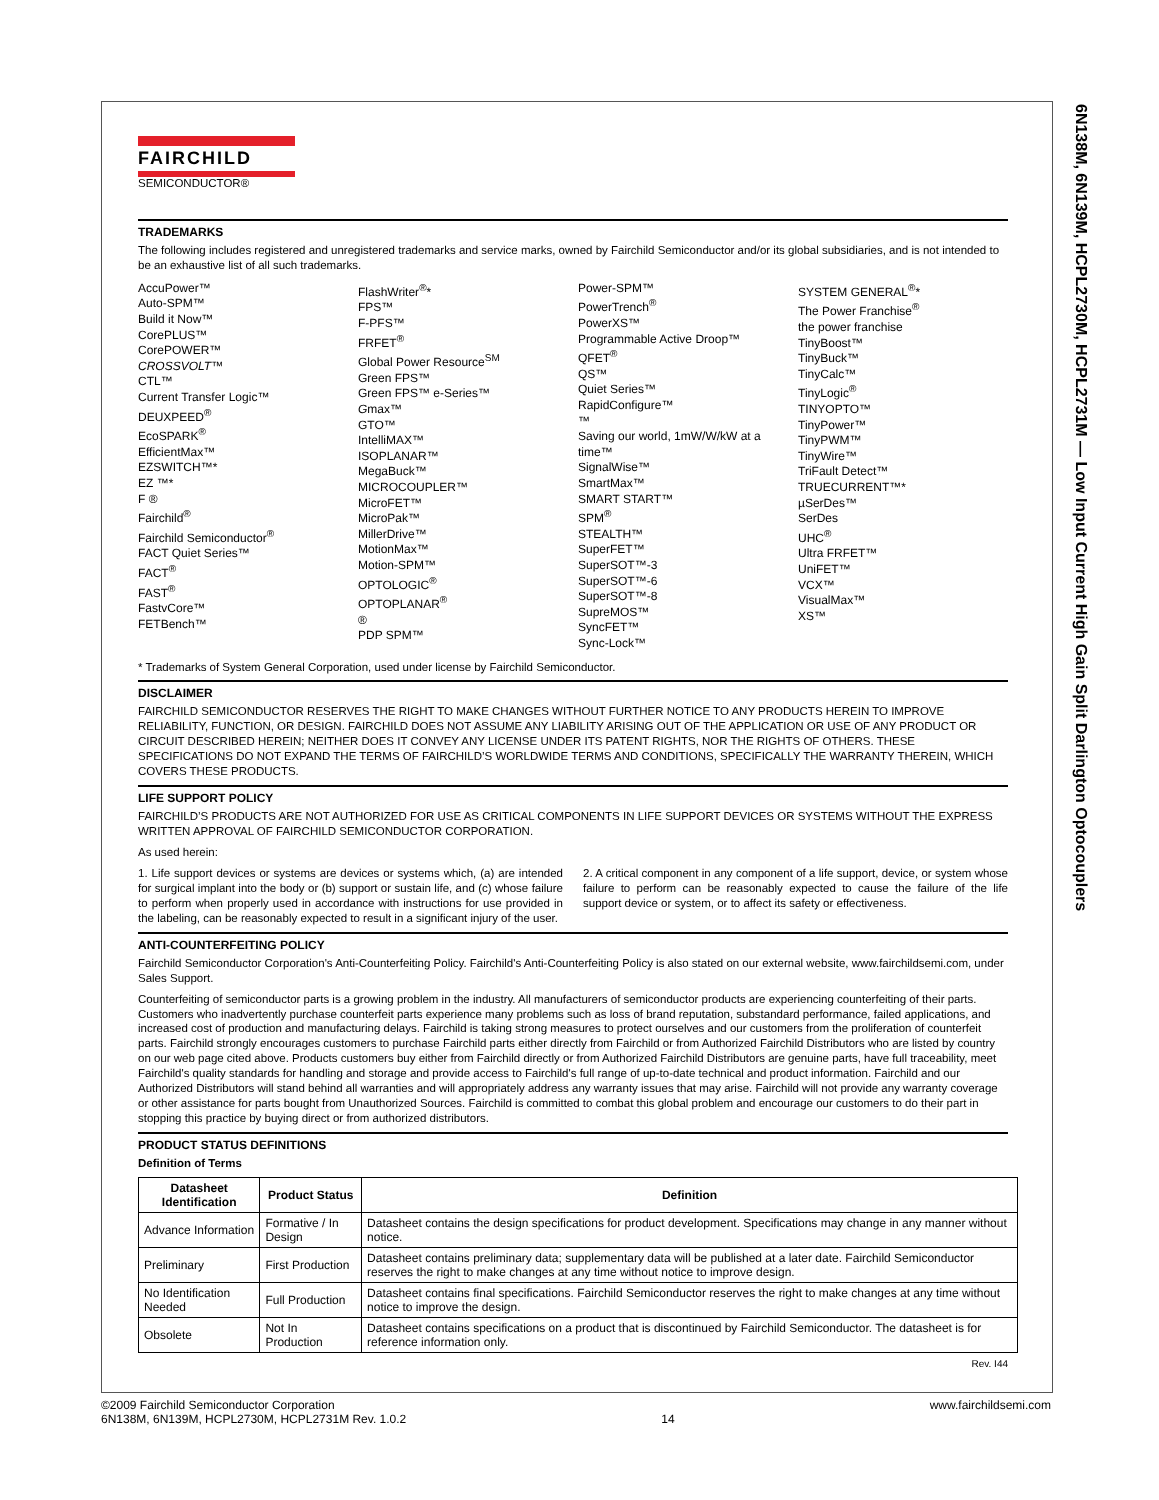6N138M, 6N139M, HCPL2730M, HCPL2731M — Low Input Current High Gain Split Darlington Optocouplers
FAIRCHILD
SEMICONDUCTOR®
TRADEMARKS
The following includes registered and unregistered trademarks and service marks, owned by Fairchild Semiconductor and/or its global subsidiaries, and is not intended to be an exhaustive list of all such trademarks.
AccuPower™
Auto-SPM™
Build it Now™
CorePLUS™
CorePOWER™
CROSSVOLT™
CTL™
Current Transfer Logic™
DEUXPEED<sup>®</sup>
EcoSPARK<sup>®</sup>
EfficientMax™
EZSWITCH™*
EZ ™*
F ®
Fairchild<sup>®</sup>
Fairchild Semiconductor<sup>®</sup>
FACT Quiet Series™
FACT<sup>®</sup>
FAST<sup>®</sup>
FastvCore™
FETBench™
FlashWriter<sup>®</sup>*
FPS™
F-PFS™
FRFET<sup>®</sup>
Global Power Resource<sup>SM</sup>
Green FPS™
Green FPS™ e-Series™
Gmax™
GTO™
IntelliMAX™
ISOPLANAR™
MegaBuck™
MICROCOUPLER™
MicroFET™
MicroPak™
MillerDrive™
MotionMax™
Motion-SPM™
OPTOLOGIC<sup>®</sup>
OPTOPLANAR<sup>®</sup>
®
PDP SPM™
Power-SPM™
PowerTrench<sup>®</sup>
PowerXS™
Programmable Active Droop™
QFET<sup>®</sup>
QS™
Quiet Series™
RapidConfigure™
™
Saving our world, 1mW/W/kW at a time™
SignalWise™
SmartMax™
SMART START™
SPM<sup>®</sup>
STEALTH™
SuperFET™
SuperSOT™-3
SuperSOT™-6
SuperSOT™-8
SupreMOS™
SyncFET™
Sync-Lock™
SYSTEM GENERAL<sup>®</sup>*
The Power Franchise<sup>®</sup>
the power franchise
TinyBoost™
TinyBuck™
TinyCalc™
TinyLogic<sup>®</sup>
TINYOPTO™
TinyPower™
TinyPWM™
TinyWire™
TriFault Detect™
TRUECURRENT™*
µSerDes™
SerDes
UHC<sup>®</sup>
Ultra FRFET™
UniFET™
VCX™
VisualMax™
XS™
* Trademarks of System General Corporation, used under license by Fairchild Semiconductor.
DISCLAIMER
FAIRCHILD SEMICONDUCTOR RESERVES THE RIGHT TO MAKE CHANGES WITHOUT FURTHER NOTICE TO ANY PRODUCTS HEREIN TO IMPROVE RELIABILITY, FUNCTION, OR DESIGN. FAIRCHILD DOES NOT ASSUME ANY LIABILITY ARISING OUT OF THE APPLICATION OR USE OF ANY PRODUCT OR CIRCUIT DESCRIBED HEREIN; NEITHER DOES IT CONVEY ANY LICENSE UNDER ITS PATENT RIGHTS, NOR THE RIGHTS OF OTHERS. THESE SPECIFICATIONS DO NOT EXPAND THE TERMS OF FAIRCHILD’S WORLDWIDE TERMS AND CONDITIONS, SPECIFICALLY THE WARRANTY THEREIN, WHICH COVERS THESE PRODUCTS.
LIFE SUPPORT POLICY
FAIRCHILD’S PRODUCTS ARE NOT AUTHORIZED FOR USE AS CRITICAL COMPONENTS IN LIFE SUPPORT DEVICES OR SYSTEMS WITHOUT THE EXPRESS WRITTEN APPROVAL OF FAIRCHILD SEMICONDUCTOR CORPORATION.
As used herein:
1. Life support devices or systems are devices or systems which, (a) are intended for surgical implant into the body or (b) support or sustain life, and (c) whose failure to perform when properly used in accordance with instructions for use provided in the labeling, can be reasonably expected to result in a significant injury of the user.
2. A critical component in any component of a life support, device, or system whose failure to perform can be reasonably expected to cause the failure of the life support device or system, or to affect its safety or effectiveness.
ANTI-COUNTERFEITING POLICY
Fairchild Semiconductor Corporation's Anti-Counterfeiting Policy. Fairchild's Anti-Counterfeiting Policy is also stated on our external website, www.fairchildsemi.com, under Sales Support.
Counterfeiting of semiconductor parts is a growing problem in the industry. All manufacturers of semiconductor products are experiencing counterfeiting of their parts. Customers who inadvertently purchase counterfeit parts experience many problems such as loss of brand reputation, substandard performance, failed applications, and increased cost of production and manufacturing delays. Fairchild is taking strong measures to protect ourselves and our customers from the proliferation of counterfeit parts. Fairchild strongly encourages customers to purchase Fairchild parts either directly from Fairchild or from Authorized Fairchild Distributors who are listed by country on our web page cited above. Products customers buy either from Fairchild directly or from Authorized Fairchild Distributors are genuine parts, have full traceability, meet Fairchild's quality standards for handling and storage and provide access to Fairchild's full range of up-to-date technical and product information. Fairchild and our Authorized Distributors will stand behind all warranties and will appropriately address any warranty issues that may arise. Fairchild will not provide any warranty coverage or other assistance for parts bought from Unauthorized Sources. Fairchild is committed to combat this global problem and encourage our customers to do their part in stopping this practice by buying direct or from authorized distributors.
PRODUCT STATUS DEFINITIONS
Definition of Terms
| Datasheet Identification | Product Status | Definition |
| --- | --- | --- |
| Advance Information | Formative / In Design | Datasheet contains the design specifications for product development. Specifications may change in any manner without notice. |
| Preliminary | First Production | Datasheet contains preliminary data; supplementary data will be published at a later date. Fairchild Semiconductor reserves the right to make changes at any time without notice to improve design. |
| No Identification Needed | Full Production | Datasheet contains final specifications. Fairchild Semiconductor reserves the right to make changes at any time without notice to improve the design. |
| Obsolete | Not In Production | Datasheet contains specifications on a product that is discontinued by Fairchild Semiconductor. The datasheet is for reference information only. |
Rev. I44
©2009 Fairchild Semiconductor Corporation
6N138M, 6N139M, HCPL2730M, HCPL2731M Rev. 1.0.2
14 www.fairchildsemi.com